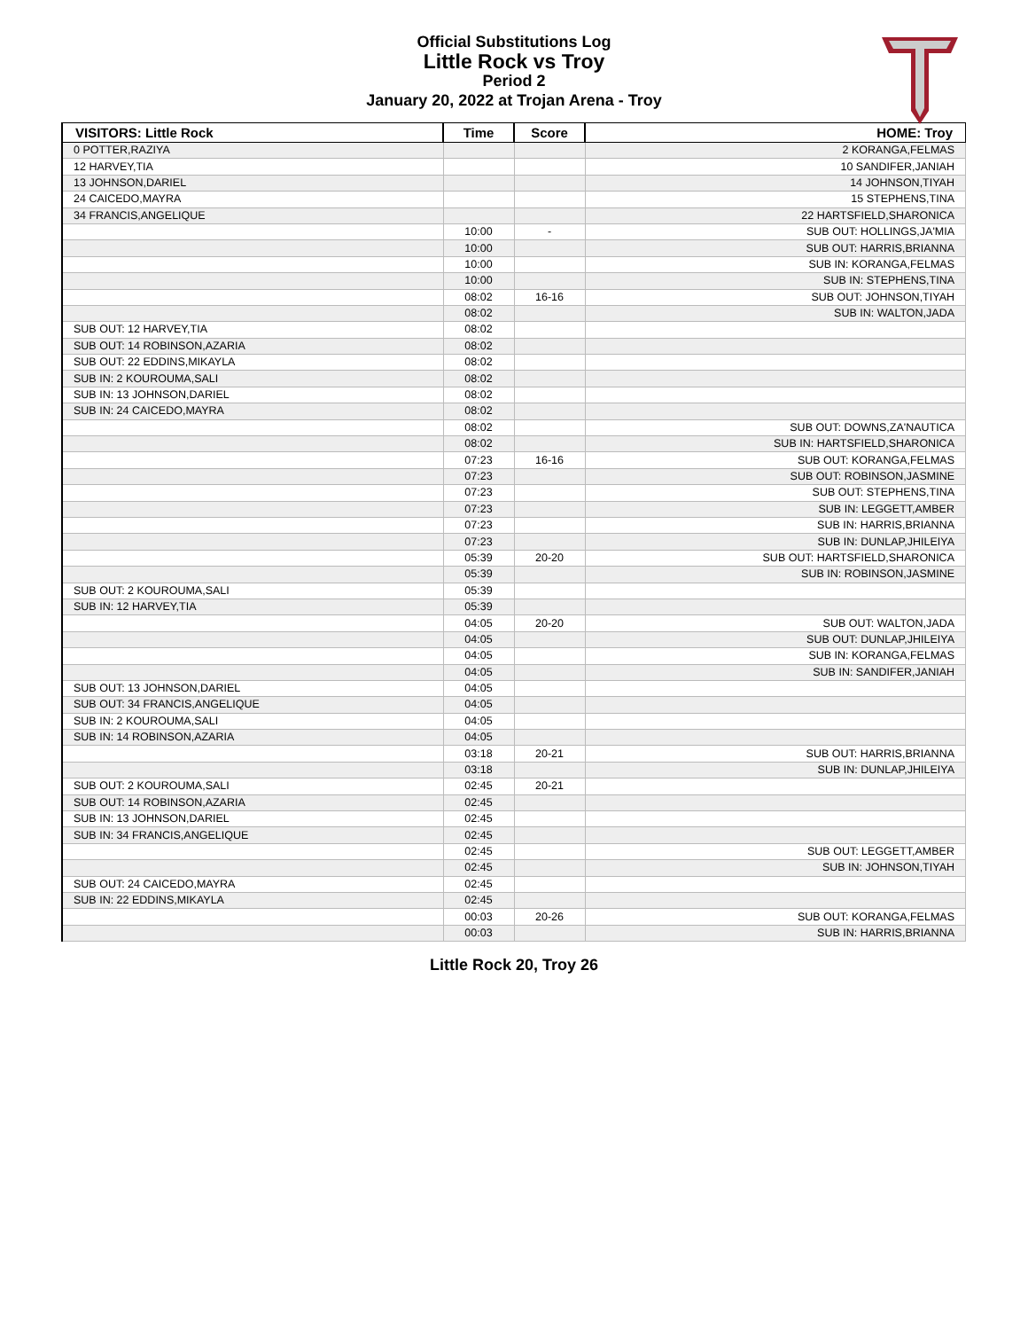Official Substitutions Log
Little Rock vs Troy
Period 2
January 20, 2022 at Trojan Arena - Troy
| VISITORS: Little Rock | Time | Score | HOME: Troy |
| --- | --- | --- | --- |
| 0 POTTER,RAZIYA | | | 2 KORANGA,FELMAS |
| 12 HARVEY,TIA | | | 10 SANDIFER,JANIAH |
| 13 JOHNSON,DARIEL | | | 14 JOHNSON,TIYAH |
| 24 CAICEDO,MAYRA | | | 15 STEPHENS,TINA |
| 34 FRANCIS,ANGELIQUE | | | 22 HARTSFIELD,SHARONICA |
| | 10:00 | - | SUB OUT: HOLLINGS,JA'MIA |
| | 10:00 | | SUB OUT: HARRIS,BRIANNA |
| | 10:00 | | SUB IN: KORANGA,FELMAS |
| | 10:00 | | SUB IN: STEPHENS,TINA |
| | 08:02 | 16-16 | SUB OUT: JOHNSON,TIYAH |
| | 08:02 | | SUB IN: WALTON,JADA |
| SUB OUT: 12 HARVEY,TIA | 08:02 | | |
| SUB OUT: 14 ROBINSON,AZARIA | 08:02 | | |
| SUB OUT: 22 EDDINS,MIKAYLA | 08:02 | | |
| SUB IN: 2 KOUROUMA,SALI | 08:02 | | |
| SUB IN: 13 JOHNSON,DARIEL | 08:02 | | |
| SUB IN: 24 CAICEDO,MAYRA | 08:02 | | |
| | 08:02 | | SUB OUT: DOWNS,ZA'NAUTICA |
| | 08:02 | | SUB IN: HARTSFIELD,SHARONICA |
| | 07:23 | 16-16 | SUB OUT: KORANGA,FELMAS |
| | 07:23 | | SUB OUT: ROBINSON,JASMINE |
| | 07:23 | | SUB OUT: STEPHENS,TINA |
| | 07:23 | | SUB IN: LEGGETT,AMBER |
| | 07:23 | | SUB IN: HARRIS,BRIANNA |
| | 07:23 | | SUB IN: DUNLAP,JHILEIYA |
| | 05:39 | 20-20 | SUB OUT: HARTSFIELD,SHARONICA |
| | 05:39 | | SUB IN: ROBINSON,JASMINE |
| SUB OUT: 2 KOUROUMA,SALI | 05:39 | | |
| SUB IN: 12 HARVEY,TIA | 05:39 | | |
| | 04:05 | 20-20 | SUB OUT: WALTON,JADA |
| | 04:05 | | SUB OUT: DUNLAP,JHILEIYA |
| | 04:05 | | SUB IN: KORANGA,FELMAS |
| | 04:05 | | SUB IN: SANDIFER,JANIAH |
| SUB OUT: 13 JOHNSON,DARIEL | 04:05 | | |
| SUB OUT: 34 FRANCIS,ANGELIQUE | 04:05 | | |
| SUB IN: 2 KOUROUMA,SALI | 04:05 | | |
| SUB IN: 14 ROBINSON,AZARIA | 04:05 | | |
| | 03:18 | 20-21 | SUB OUT: HARRIS,BRIANNA |
| | 03:18 | | SUB IN: DUNLAP,JHILEIYA |
| SUB OUT: 2 KOUROUMA,SALI | 02:45 | 20-21 | |
| SUB OUT: 14 ROBINSON,AZARIA | 02:45 | | |
| SUB IN: 13 JOHNSON,DARIEL | 02:45 | | |
| SUB IN: 34 FRANCIS,ANGELIQUE | 02:45 | | |
| | 02:45 | | SUB OUT: LEGGETT,AMBER |
| | 02:45 | | SUB IN: JOHNSON,TIYAH |
| SUB OUT: 24 CAICEDO,MAYRA | 02:45 | | |
| SUB IN: 22 EDDINS,MIKAYLA | 02:45 | | |
| | 00:03 | 20-26 | SUB OUT: KORANGA,FELMAS |
| | 00:03 | | SUB IN: HARRIS,BRIANNA |
Little Rock 20, Troy 26